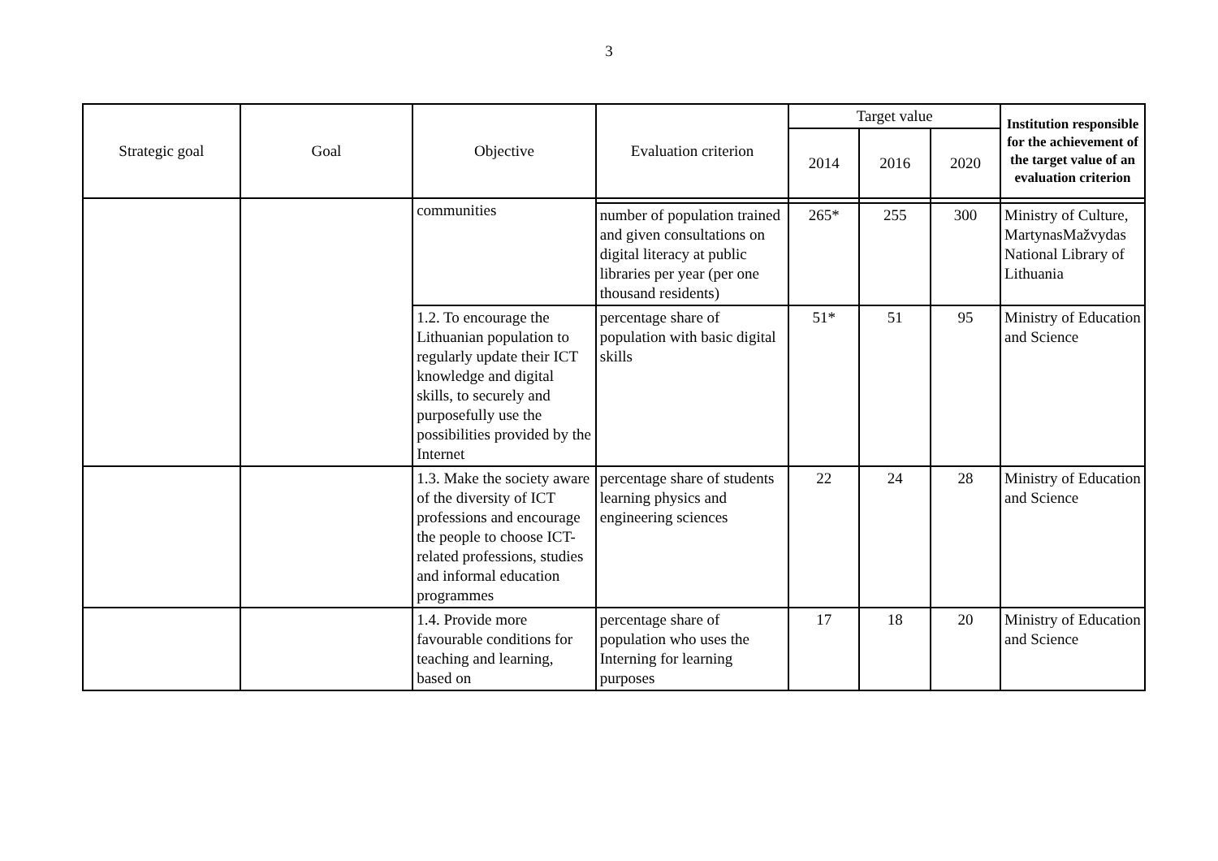3
| Strategic goal | Goal | Objective | Evaluation criterion | Target value | | | Institution responsible for the achievement of the target value of an evaluation criterion |
| --- | --- | --- | --- | --- | --- | --- | --- |
| | | | | 2014 | 2016 | 2020 | |
| | | communities | | | | | |
| | | | number of population trained and given consultations on digital literacy at public libraries per year (per one thousand residents) | 265* | 255 | 300 | Ministry of Culture, MartynasMažvydas National Library of Lithuania |
| | | 1.2. To encourage the Lithuanian population to regularly update their ICT knowledge and digital skills, to securely and purposefully use the possibilities provided by the Internet | percentage share of population with basic digital skills | 51* | 51 | 95 | Ministry of Education and Science |
| | | 1.3. Make the society aware of the diversity of ICT professions and encourage the people to choose ICT-related professions, studies and informal education programmes | percentage share of students learning physics and engineering sciences | 22 | 24 | 28 | Ministry of Education and Science |
| | | 1.4. Provide more favourable conditions for teaching and learning, based on | percentage share of population who uses the Interning for learning purposes | 17 | 18 | 20 | Ministry of Education and Science |